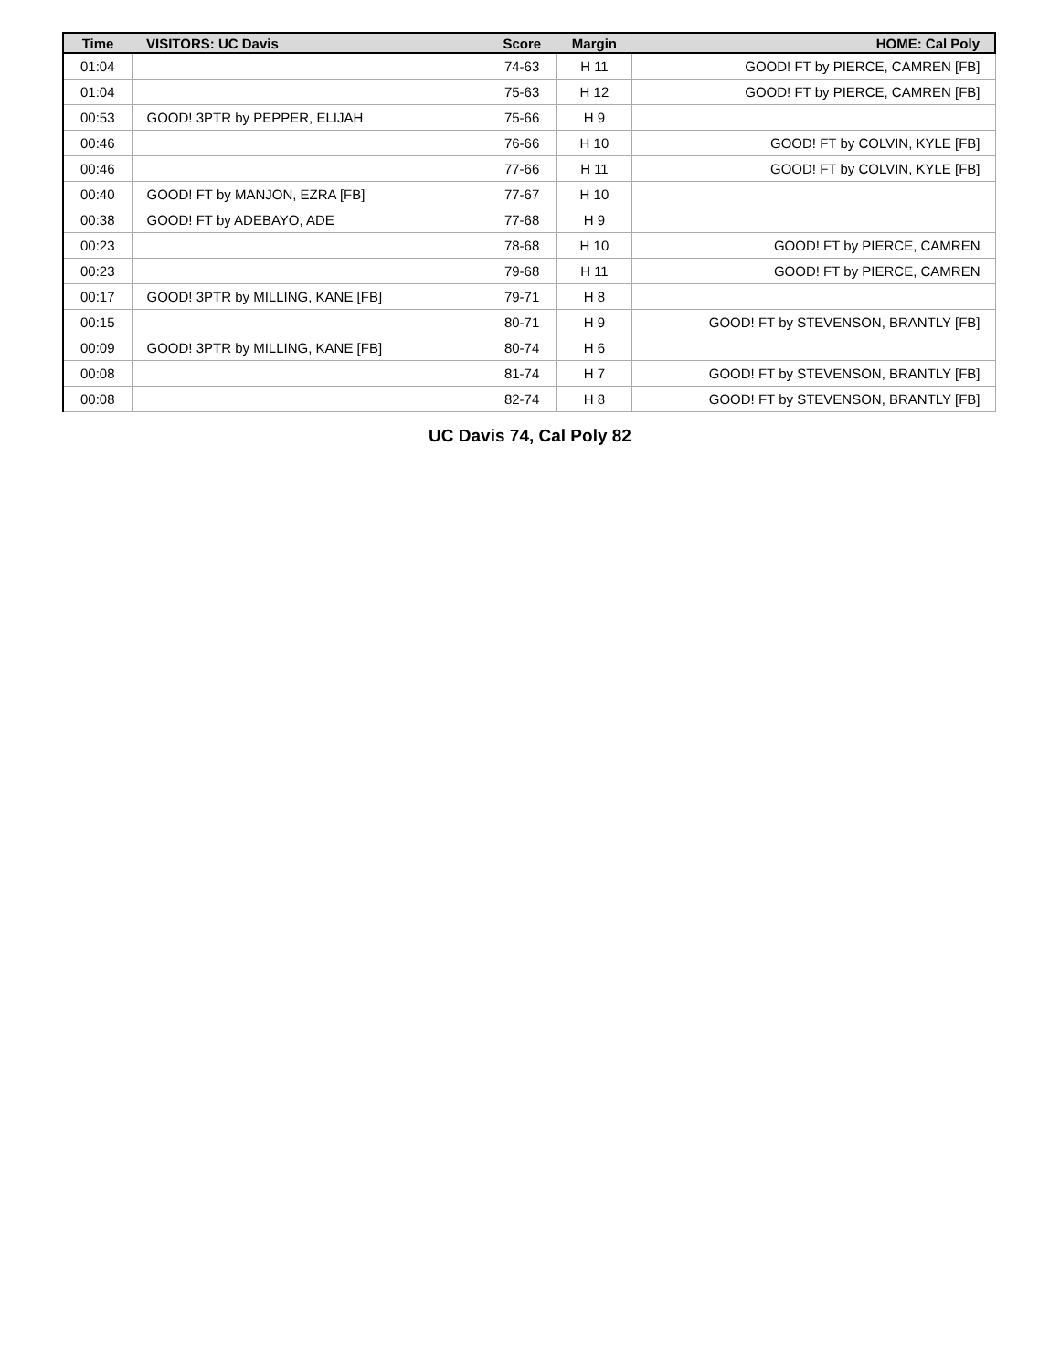| Time | VISITORS: UC Davis | Score | Margin | HOME: Cal Poly |
| --- | --- | --- | --- | --- |
| 01:04 | | 74-63 | H 11 | GOOD! FT by PIERCE, CAMREN [FB] |
| 01:04 | | 75-63 | H 12 | GOOD! FT by PIERCE, CAMREN [FB] |
| 00:53 | GOOD! 3PTR by PEPPER, ELIJAH | 75-66 | H 9 | |
| 00:46 | | 76-66 | H 10 | GOOD! FT by COLVIN, KYLE [FB] |
| 00:46 | | 77-66 | H 11 | GOOD! FT by COLVIN, KYLE [FB] |
| 00:40 | GOOD! FT by MANJON, EZRA [FB] | 77-67 | H 10 | |
| 00:38 | GOOD! FT by ADEBAYO, ADE | 77-68 | H 9 | |
| 00:23 | | 78-68 | H 10 | GOOD! FT by PIERCE, CAMREN |
| 00:23 | | 79-68 | H 11 | GOOD! FT by PIERCE, CAMREN |
| 00:17 | GOOD! 3PTR by MILLING, KANE [FB] | 79-71 | H 8 | |
| 00:15 | | 80-71 | H 9 | GOOD! FT by STEVENSON, BRANTLY [FB] |
| 00:09 | GOOD! 3PTR by MILLING, KANE [FB] | 80-74 | H 6 | |
| 00:08 | | 81-74 | H 7 | GOOD! FT by STEVENSON, BRANTLY [FB] |
| 00:08 | | 82-74 | H 8 | GOOD! FT by STEVENSON, BRANTLY [FB] |
UC Davis 74, Cal Poly 82